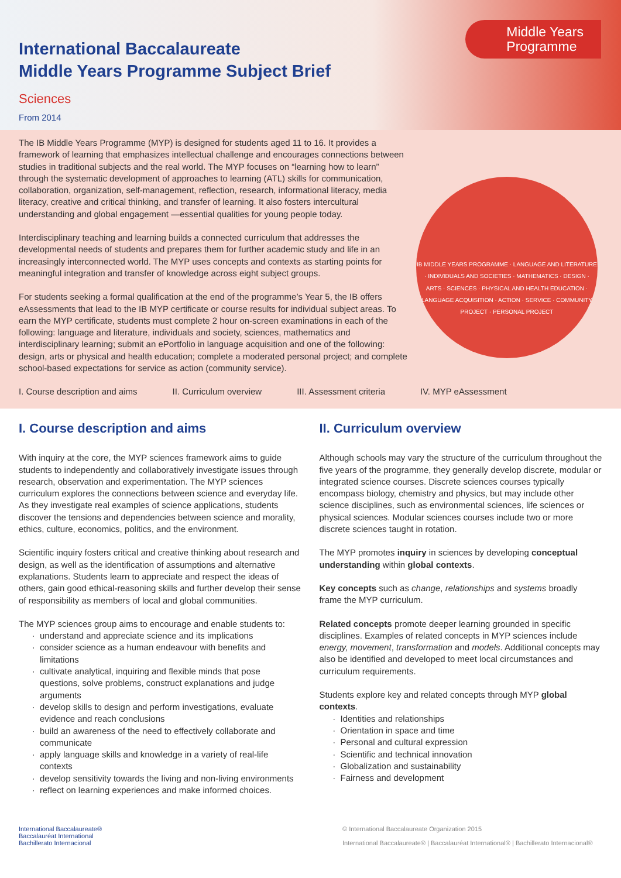International Baccalaureate
Middle Years Programme Subject Brief
Sciences
From 2014
Middle Years
Programme
The IB Middle Years Programme (MYP) is designed for students aged 11 to 16. It provides a framework of learning that emphasizes intellectual challenge and encourages connections between studies in traditional subjects and the real world. The MYP focuses on “learning how to learn” through the systematic development of approaches to learning (ATL) skills for communication, collaboration, organization, self-management, reflection, research, informational literacy, media literacy, creative and critical thinking, and transfer of learning. It also fosters intercultural understanding and global engagement —essential qualities for young people today.
Interdisciplinary teaching and learning builds a connected curriculum that addresses the developmental needs of students and prepares them for further academic study and life in an increasingly interconnected world. The MYP uses concepts and contexts as starting points for meaningful integration and transfer of knowledge across eight subject groups.
For students seeking a formal qualification at the end of the programme’s Year 5, the IB offers eAssessments that lead to the IB MYP certificate or course results for individual subject areas. To earn the MYP certificate, students must complete 2 hour on-screen examinations in each of the following: language and literature, individuals and society, sciences, mathematics and interdisciplinary learning; submit an ePortfolio in language acquisition and one of the following: design, arts or physical and health education; complete a moderated personal project; and complete school-based expectations for service as action (community service).
IB MIDDLE YEARS PROGRAMME · LANGUAGE AND LITERATURE · INDIVIDUALS AND SOCIETIES · MATHEMATICS · DESIGN · ARTS · SCIENCES · PHYSICAL AND HEALTH EDUCATION · LANGUAGE ACQUISITION · ACTION · SERVICE · COMMUNITY PROJECT · PERSONAL PROJECT
I. Course description and aims II. Curriculum overview III. Assessment criteria IV. MYP eAssessment
I. Course description and aims
With inquiry at the core, the MYP sciences framework aims to guide students to independently and collaboratively investigate issues through research, observation and experimentation. The MYP sciences curriculum explores the connections between science and everyday life. As they investigate real examples of science applications, students discover the tensions and dependencies between science and morality, ethics, culture, economics, politics, and the environment.
Scientific inquiry fosters critical and creative thinking about research and design, as well as the identification of assumptions and alternative explanations. Students learn to appreciate and respect the ideas of others, gain good ethical-reasoning skills and further develop their sense of responsibility as members of local and global communities.
The MYP sciences group aims to encourage and enable students to:
understand and appreciate science and its implications
consider science as a human endeavour with benefits and limitations
cultivate analytical, inquiring and flexible minds that pose questions, solve problems, construct explanations and judge arguments
develop skills to design and perform investigations, evaluate evidence and reach conclusions
build an awareness of the need to effectively collaborate and communicate
apply language skills and knowledge in a variety of real-life contexts
develop sensitivity towards the living and non-living environments
reflect on learning experiences and make informed choices.
II. Curriculum overview
Although schools may vary the structure of the curriculum throughout the five years of the programme, they generally develop discrete, modular or integrated science courses. Discrete sciences courses typically encompass biology, chemistry and physics, but may include other science disciplines, such as environmental sciences, life sciences or physical sciences. Modular sciences courses include two or more discrete sciences taught in rotation.
The MYP promotes inquiry in sciences by developing conceptual understanding within global contexts.
Key concepts such as change, relationships and systems broadly frame the MYP curriculum.
Related concepts promote deeper learning grounded in specific disciplines. Examples of related concepts in MYP sciences include energy, movement, transformation and models. Additional concepts may also be identified and developed to meet local circumstances and curriculum requirements.
Students explore key and related concepts through MYP global contexts.
Identities and relationships
Orientation in space and time
Personal and cultural expression
Scientific and technical innovation
Globalization and sustainability
Fairness and development
International Baccalaureate®
Baccalauréat International
Bachillerato Internacional
© International Baccalaureate Organization 2015
International Baccalaureate® | Baccalauréat International® | Bachillerato Internacional®